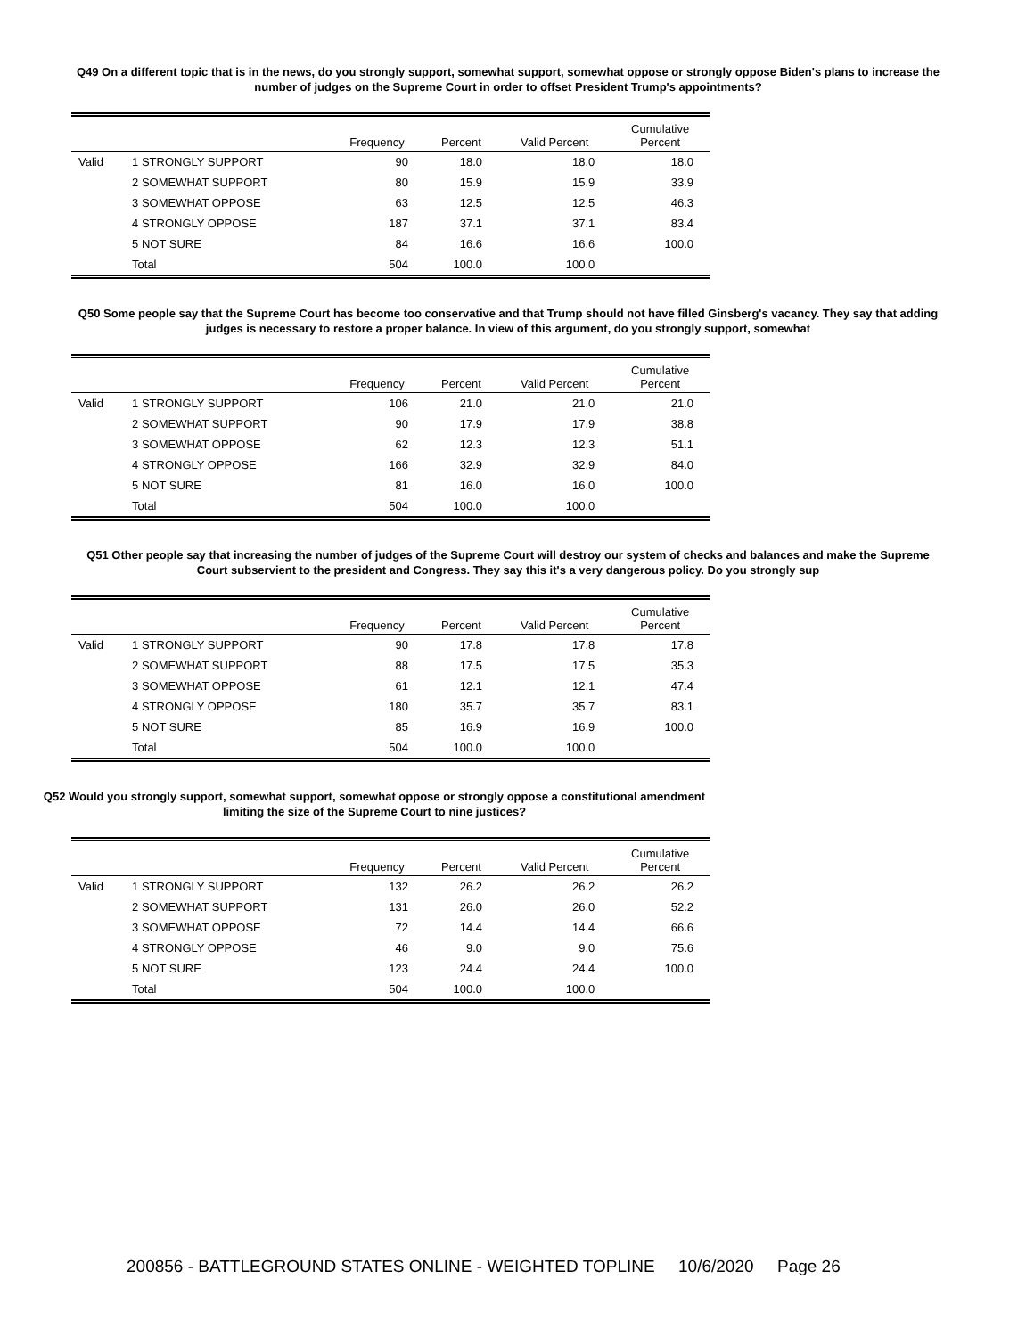Q49 On a different topic that is in the news, do you strongly support, somewhat support, somewhat oppose or strongly oppose Biden's plans to increase the number of judges on the Supreme Court in order to offset President Trump's appointments?
| | | Frequency | Percent | Valid Percent | Cumulative Percent |
| --- | --- | --- | --- | --- | --- |
| Valid | 1 STRONGLY SUPPORT | 90 | 18.0 | 18.0 | 18.0 |
| | 2 SOMEWHAT SUPPORT | 80 | 15.9 | 15.9 | 33.9 |
| | 3 SOMEWHAT OPPOSE | 63 | 12.5 | 12.5 | 46.3 |
| | 4 STRONGLY OPPOSE | 187 | 37.1 | 37.1 | 83.4 |
| | 5 NOT SURE | 84 | 16.6 | 16.6 | 100.0 |
| | Total | 504 | 100.0 | 100.0 | |
Q50 Some people say that the Supreme Court has become too conservative and that Trump should not have filled Ginsberg's vacancy. They say that adding judges is necessary to restore a proper balance. In view of this argument, do you strongly support, somewhat
| | | Frequency | Percent | Valid Percent | Cumulative Percent |
| --- | --- | --- | --- | --- | --- |
| Valid | 1 STRONGLY SUPPORT | 106 | 21.0 | 21.0 | 21.0 |
| | 2 SOMEWHAT SUPPORT | 90 | 17.9 | 17.9 | 38.8 |
| | 3 SOMEWHAT OPPOSE | 62 | 12.3 | 12.3 | 51.1 |
| | 4 STRONGLY OPPOSE | 166 | 32.9 | 32.9 | 84.0 |
| | 5 NOT SURE | 81 | 16.0 | 16.0 | 100.0 |
| | Total | 504 | 100.0 | 100.0 | |
Q51 Other people say that increasing the number of judges of the Supreme Court will destroy our system of checks and balances and make the Supreme Court subservient to the president and Congress. They say this it's a very dangerous policy. Do you strongly sup
| | | Frequency | Percent | Valid Percent | Cumulative Percent |
| --- | --- | --- | --- | --- | --- |
| Valid | 1 STRONGLY SUPPORT | 90 | 17.8 | 17.8 | 17.8 |
| | 2 SOMEWHAT SUPPORT | 88 | 17.5 | 17.5 | 35.3 |
| | 3 SOMEWHAT OPPOSE | 61 | 12.1 | 12.1 | 47.4 |
| | 4 STRONGLY OPPOSE | 180 | 35.7 | 35.7 | 83.1 |
| | 5 NOT SURE | 85 | 16.9 | 16.9 | 100.0 |
| | Total | 504 | 100.0 | 100.0 | |
Q52 Would you strongly support, somewhat support, somewhat oppose or strongly oppose a constitutional amendment limiting the size of the Supreme Court to nine justices?
| | | Frequency | Percent | Valid Percent | Cumulative Percent |
| --- | --- | --- | --- | --- | --- |
| Valid | 1 STRONGLY SUPPORT | 132 | 26.2 | 26.2 | 26.2 |
| | 2 SOMEWHAT SUPPORT | 131 | 26.0 | 26.0 | 52.2 |
| | 3 SOMEWHAT OPPOSE | 72 | 14.4 | 14.4 | 66.6 |
| | 4 STRONGLY OPPOSE | 46 | 9.0 | 9.0 | 75.6 |
| | 5 NOT SURE | 123 | 24.4 | 24.4 | 100.0 |
| | Total | 504 | 100.0 | 100.0 | |
200856 - BATTLEGROUND STATES ONLINE - WEIGHTED TOPLINE 10/6/2020 Page 26